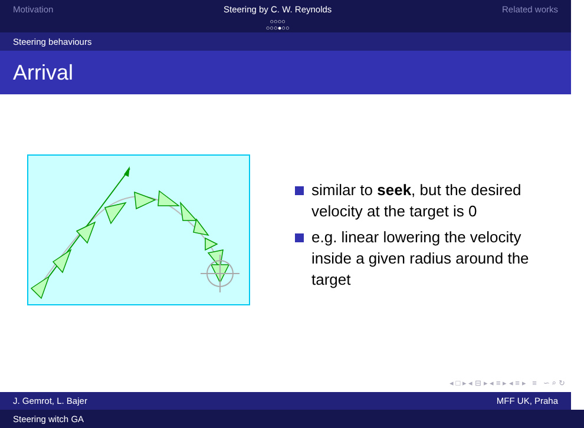Motivation Steering by C. W. Reynolds
○○○○
○○○●○○
Related works
Steering behaviours
Arrival
similar to seek, but the desired velocity at the target is 0
e.g. linear lowering the velocity inside a given radius around the target
◂ □ ▸ ◂ ⊟ ▸ ◂ ≡ ▸ ◂ ≡ ▸ ≡ ∽ ⌕ ↻
J. Gemrot, L. Bajer MFF UK, Praha
Steering witch GA